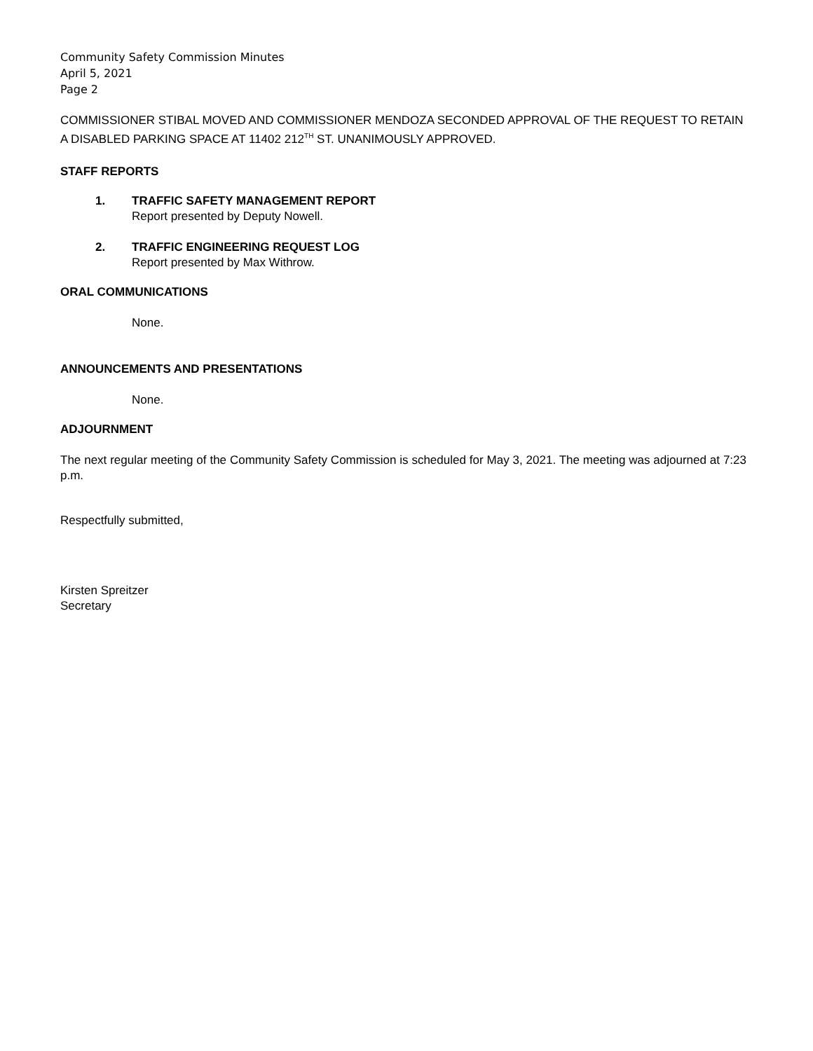Community Safety Commission Minutes
April 5, 2021
Page 2
COMMISSIONER STIBAL MOVED AND COMMISSIONER MENDOZA SECONDED APPROVAL OF THE REQUEST TO RETAIN A DISABLED PARKING SPACE AT 11402 212<sup>TH</sup> ST. UNANIMOUSLY APPROVED.
STAFF REPORTS
1. TRAFFIC SAFETY MANAGEMENT REPORT
Report presented by Deputy Nowell.
2. TRAFFIC ENGINEERING REQUEST LOG
Report presented by Max Withrow.
ORAL COMMUNICATIONS
None.
ANNOUNCEMENTS AND PRESENTATIONS
None.
ADJOURNMENT
The next regular meeting of the Community Safety Commission is scheduled for May 3, 2021. The meeting was adjourned at 7:23 p.m.
Respectfully submitted,
Kirsten Spreitzer
Secretary